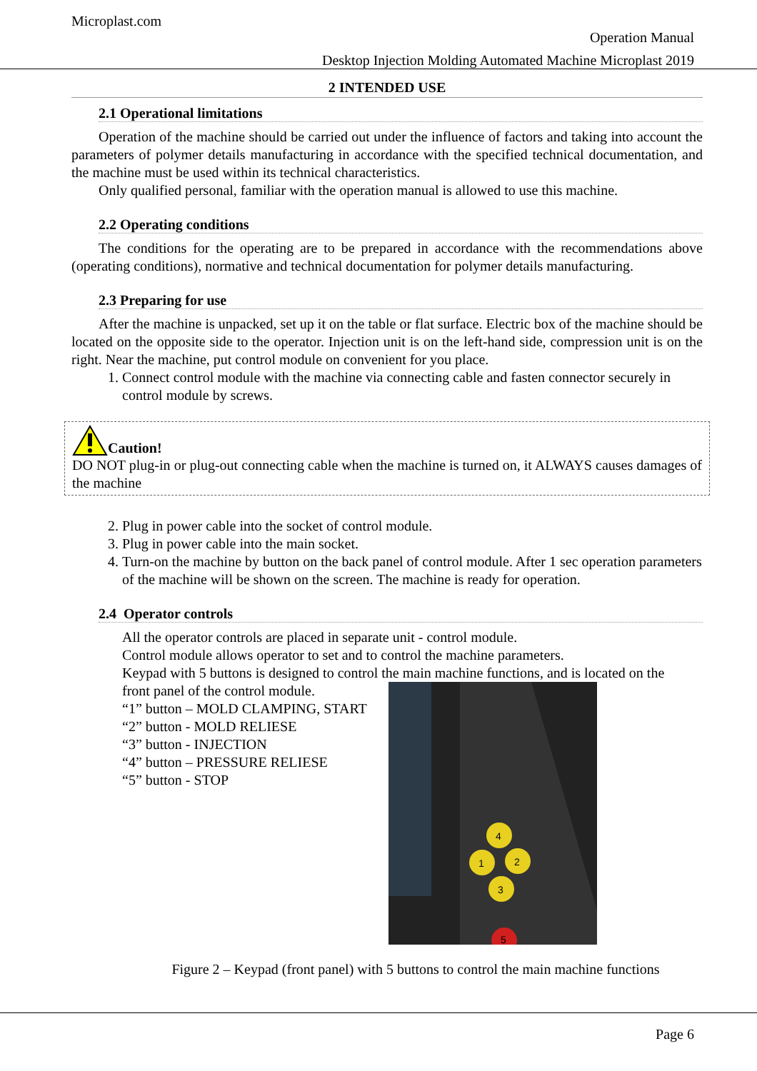Microplast.com
Operation Manual
Desktop Injection Molding Automated Machine Microplast 2019
2 INTENDED USE
2.1 Operational limitations
Operation of the machine should be carried out under the influence of factors and taking into account the parameters of polymer details manufacturing in accordance with the specified technical documentation, and the machine must be used within its technical characteristics.
Only qualified personal, familiar with the operation manual is allowed to use this machine.
2.2 Operating conditions
The conditions for the operating are to be prepared in accordance with the recommendations above (operating conditions), normative and technical documentation for polymer details manufacturing.
2.3 Preparing for use
After the machine is unpacked, set up it on the table or flat surface. Electric box of the machine should be located on the opposite side to the operator. Injection unit is on the left-hand side, compression unit is on the right. Near the machine, put control module on convenient for you place.
1. Connect control module with the machine via connecting cable and fasten connector securely in control module by screws.
Caution!
DO NOT plug-in or plug-out connecting cable when the machine is turned on, it ALWAYS causes damages of the machine
2. Plug in power cable into the socket of control module.
3. Plug in power cable into the main socket.
4. Turn-on the machine by button on the back panel of control module. After 1 sec operation parameters of the machine will be shown on the screen. The machine is ready for operation.
2.4 Operator controls
All the operator controls are placed in separate unit - control module.
Control module allows operator to set and to control the machine parameters.
Keypad with 5 buttons is designed to control the main machine functions, and is located on the
front panel of the control module.
“1” button – MOLD CLAMPING, START
“2” button - MOLD RELIESE
“3” button - INJECTION
“4” button – PRESSURE RELIESE
“5” button - STOP
4
1
2
3
5
Figure 2 – Keypad (front panel) with 5 buttons to control the main machine functions
Page 6